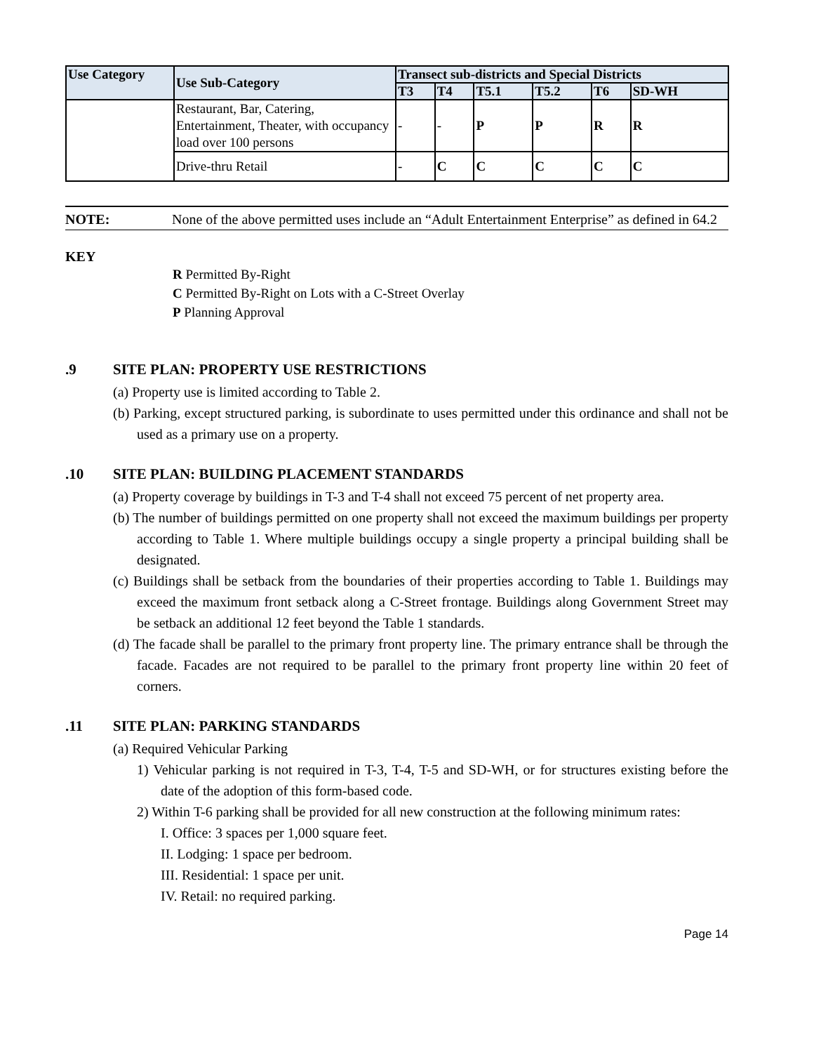| Use Category | Use Sub-Category | Transect sub-districts and Special Districts | | | | | |
| --- | --- | --- | --- | --- | --- | --- | --- |
| | | T3 | T4 | T5.1 | T5.2 | T6 | SD-WH |
| | Restaurant, Bar, Catering, Entertainment, Theater, with occupancy load over 100 persons | - | - | P | P | R | R |
| | Drive-thru Retail | - | C | C | C | C | C |
NOTE:
None of the above permitted uses include an “Adult Entertainment Enterprise” as defined in 64.2
KEY
R Permitted By-Right
C Permitted By-Right on Lots with a C-Street Overlay
P Planning Approval
.9 SITE PLAN: PROPERTY USE RESTRICTIONS
(a) Property use is limited according to Table 2.
(b) Parking, except structured parking, is subordinate to uses permitted under this ordinance and shall not be used as a primary use on a property.
.10 SITE PLAN: BUILDING PLACEMENT STANDARDS
(a) Property coverage by buildings in T-3 and T-4 shall not exceed 75 percent of net property area.
(b) The number of buildings permitted on one property shall not exceed the maximum buildings per property according to Table 1. Where multiple buildings occupy a single property a principal building shall be designated.
(c) Buildings shall be setback from the boundaries of their properties according to Table 1. Buildings may exceed the maximum front setback along a C-Street frontage. Buildings along Government Street may be setback an additional 12 feet beyond the Table 1 standards.
(d) The facade shall be parallel to the primary front property line. The primary entrance shall be through the facade. Facades are not required to be parallel to the primary front property line within 20 feet of corners.
.11 SITE PLAN: PARKING STANDARDS
(a) Required Vehicular Parking
1) Vehicular parking is not required in T-3, T-4, T-5 and SD-WH, or for structures existing before the date of the adoption of this form-based code.
2) Within T-6 parking shall be provided for all new construction at the following minimum rates:
I. Office: 3 spaces per 1,000 square feet.
II. Lodging: 1 space per bedroom.
III. Residential: 1 space per unit.
IV. Retail: no required parking.
Page 14